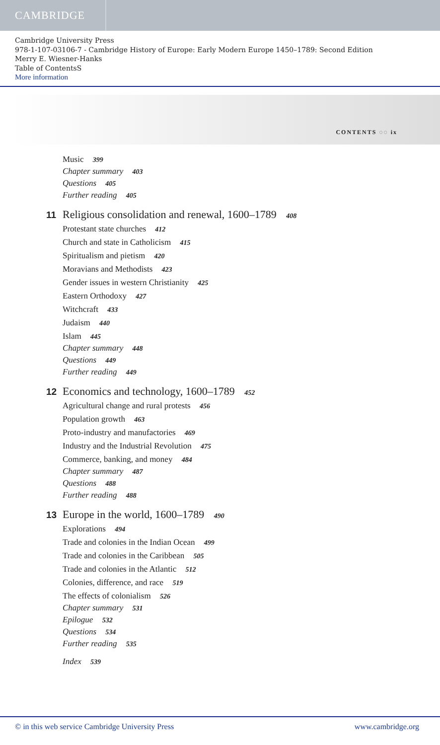CAMBRIDGE
Cambridge University Press
978-1-107-03106-7 - Cambridge History of Europe: Early Modern Europe 1450–1789: Second Edition
Merry E. Wiesner-Hanks
Table of ContentsS
More information
CONTENTS ◌◌ ix
Music 399
Chapter summary 403
Questions 405
Further reading 405
11 Religious consolidation and renewal, 1600–1789 408
Protestant state churches 412
Church and state in Catholicism 415
Spiritualism and pietism 420
Moravians and Methodists 423
Gender issues in western Christianity 425
Eastern Orthodoxy 427
Witchcraft 433
Judaism 440
Islam 445
Chapter summary 448
Questions 449
Further reading 449
12 Economics and technology, 1600–1789 452
Agricultural change and rural protests 456
Population growth 463
Proto-industry and manufactories 469
Industry and the Industrial Revolution 475
Commerce, banking, and money 484
Chapter summary 487
Questions 488
Further reading 488
13 Europe in the world, 1600–1789 490
Explorations 494
Trade and colonies in the Indian Ocean 499
Trade and colonies in the Caribbean 505
Trade and colonies in the Atlantic 512
Colonies, difference, and race 519
The effects of colonialism 526
Chapter summary 531
Epilogue 532
Questions 534
Further reading 535
Index 539
© in this web service Cambridge University Press www.cambridge.org